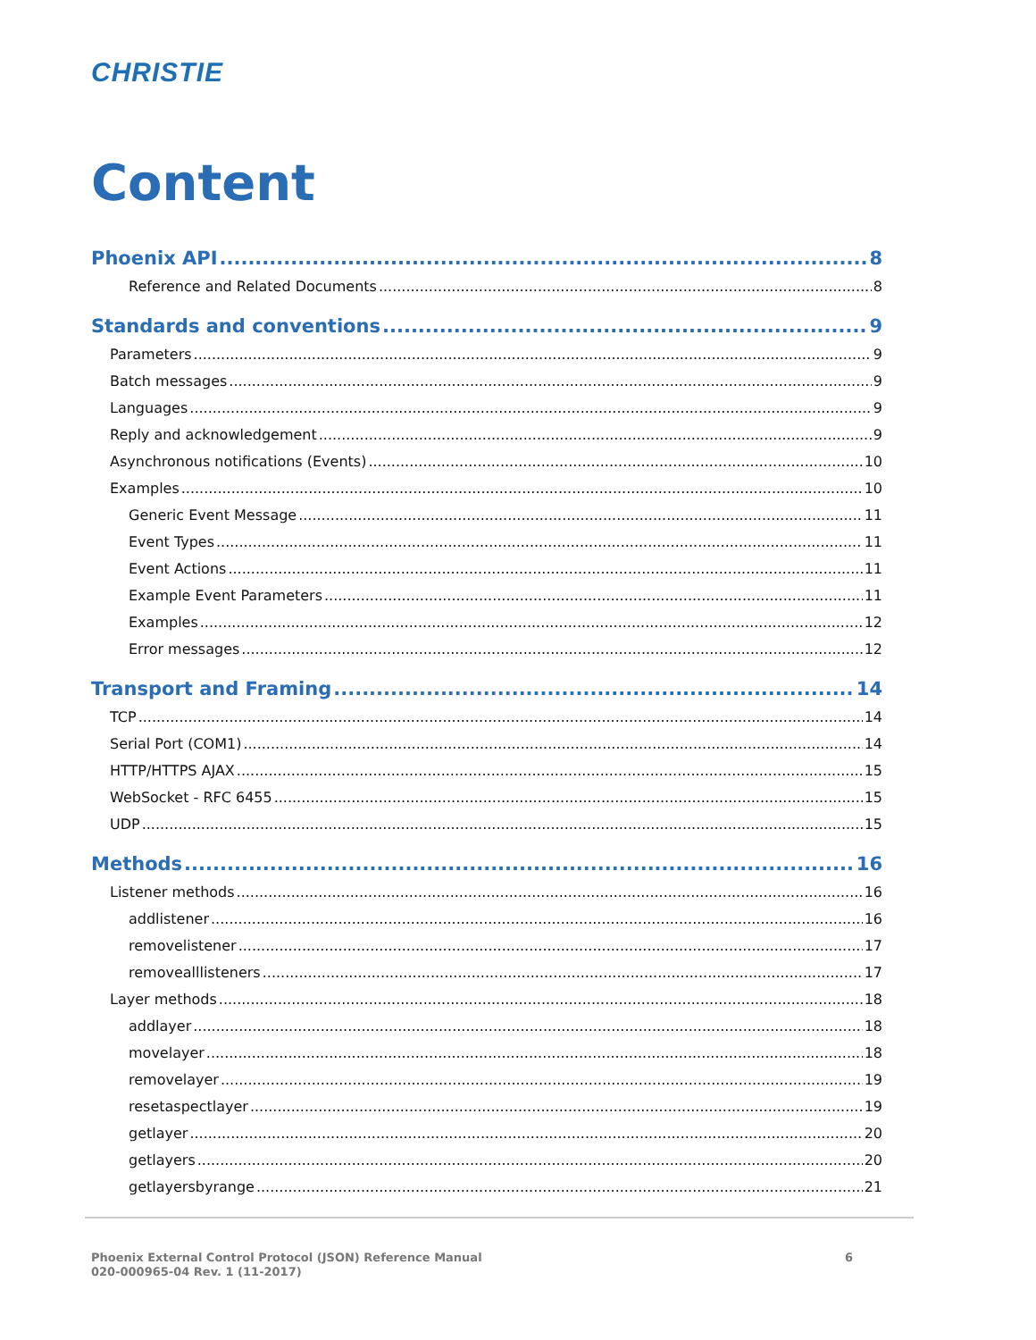CHRISTIE
Content
Phoenix API 8
Reference and Related Documents 8
Standards and conventions 9
Parameters 9
Batch messages 9
Languages 9
Reply and acknowledgement 9
Asynchronous notifications (Events) 10
Examples 10
Generic Event Message 11
Event Types 11
Event Actions 11
Example Event Parameters 11
Examples 12
Error messages 12
Transport and Framing 14
TCP 14
Serial Port (COM1) 14
HTTP/HTTPS AJAX 15
WebSocket - RFC 6455 15
UDP 15
Methods 16
Listener methods 16
addlistener 16
removelistener 17
removealllisteners 17
Layer methods 18
addlayer 18
movelayer 18
removelayer 19
resetaspectlayer 19
getlayer 20
getlayers 20
getlayersbyrange 21
Phoenix External Control Protocol (JSON) Reference Manual
020-000965-04 Rev. 1 (11-2017)
6